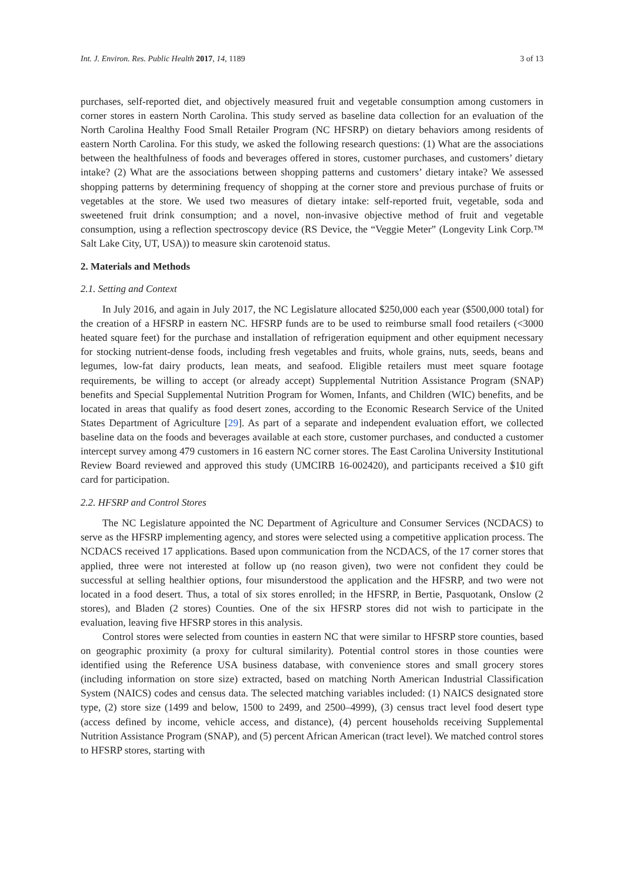Int. J. Environ. Res. Public Health 2017, 14, 1189 3 of 13
purchases, self-reported diet, and objectively measured fruit and vegetable consumption among customers in corner stores in eastern North Carolina. This study served as baseline data collection for an evaluation of the North Carolina Healthy Food Small Retailer Program (NC HFSRP) on dietary behaviors among residents of eastern North Carolina. For this study, we asked the following research questions: (1) What are the associations between the healthfulness of foods and beverages offered in stores, customer purchases, and customers’ dietary intake? (2) What are the associations between shopping patterns and customers’ dietary intake? We assessed shopping patterns by determining frequency of shopping at the corner store and previous purchase of fruits or vegetables at the store. We used two measures of dietary intake: self-reported fruit, vegetable, soda and sweetened fruit drink consumption; and a novel, non-invasive objective method of fruit and vegetable consumption, using a reflection spectroscopy device (RS Device, the “Veggie Meter” (Longevity Link Corp.™ Salt Lake City, UT, USA)) to measure skin carotenoid status.
2. Materials and Methods
2.1. Setting and Context
In July 2016, and again in July 2017, the NC Legislature allocated $250,000 each year ($500,000 total) for the creation of a HFSRP in eastern NC. HFSRP funds are to be used to reimburse small food retailers (<3000 heated square feet) for the purchase and installation of refrigeration equipment and other equipment necessary for stocking nutrient-dense foods, including fresh vegetables and fruits, whole grains, nuts, seeds, beans and legumes, low-fat dairy products, lean meats, and seafood. Eligible retailers must meet square footage requirements, be willing to accept (or already accept) Supplemental Nutrition Assistance Program (SNAP) benefits and Special Supplemental Nutrition Program for Women, Infants, and Children (WIC) benefits, and be located in areas that qualify as food desert zones, according to the Economic Research Service of the United States Department of Agriculture [29]. As part of a separate and independent evaluation effort, we collected baseline data on the foods and beverages available at each store, customer purchases, and conducted a customer intercept survey among 479 customers in 16 eastern NC corner stores. The East Carolina University Institutional Review Board reviewed and approved this study (UMCIRB 16-002420), and participants received a $10 gift card for participation.
2.2. HFSRP and Control Stores
The NC Legislature appointed the NC Department of Agriculture and Consumer Services (NCDACS) to serve as the HFSRP implementing agency, and stores were selected using a competitive application process. The NCDACS received 17 applications. Based upon communication from the NCDACS, of the 17 corner stores that applied, three were not interested at follow up (no reason given), two were not confident they could be successful at selling healthier options, four misunderstood the application and the HFSRP, and two were not located in a food desert. Thus, a total of six stores enrolled; in the HFSRP, in Bertie, Pasquotank, Onslow (2 stores), and Bladen (2 stores) Counties. One of the six HFSRP stores did not wish to participate in the evaluation, leaving five HFSRP stores in this analysis.
Control stores were selected from counties in eastern NC that were similar to HFSRP store counties, based on geographic proximity (a proxy for cultural similarity). Potential control stores in those counties were identified using the Reference USA business database, with convenience stores and small grocery stores (including information on store size) extracted, based on matching North American Industrial Classification System (NAICS) codes and census data. The selected matching variables included: (1) NAICS designated store type, (2) store size (1499 and below, 1500 to 2499, and 2500–4999), (3) census tract level food desert type (access defined by income, vehicle access, and distance), (4) percent households receiving Supplemental Nutrition Assistance Program (SNAP), and (5) percent African American (tract level). We matched control stores to HFSRP stores, starting with